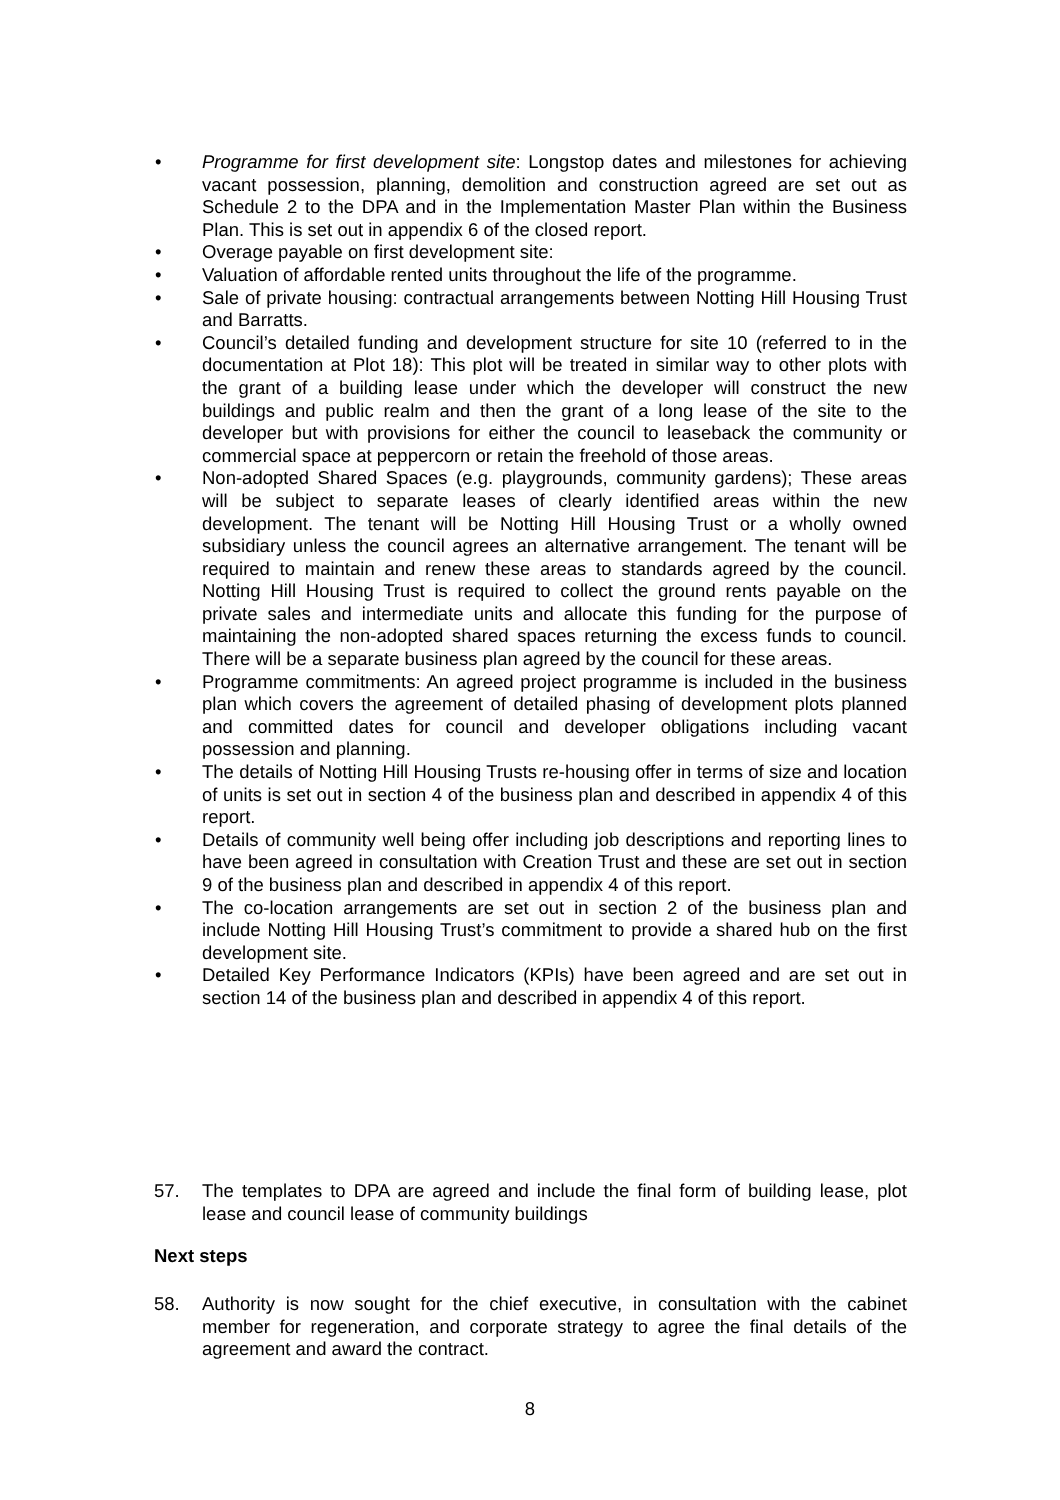• Programme for first development site: Longstop dates and milestones for achieving vacant possession, planning, demolition and construction agreed are set out as Schedule 2 to the DPA and in the Implementation Master Plan within the Business Plan. This is set out in appendix 6 of the closed report.
• Overage payable on first development site:
• Valuation of affordable rented units throughout the life of the programme.
• Sale of private housing: contractual arrangements between Notting Hill Housing Trust and Barratts.
• Council’s detailed funding and development structure for site 10 (referred to in the documentation at Plot 18): This plot will be treated in similar way to other plots with the grant of a building lease under which the developer will construct the new buildings and public realm and then the grant of a long lease of the site to the developer but with provisions for either the council to leaseback the community or commercial space at peppercorn or retain the freehold of those areas.
• Non-adopted Shared Spaces (e.g. playgrounds, community gardens); These areas will be subject to separate leases of clearly identified areas within the new development. The tenant will be Notting Hill Housing Trust or a wholly owned subsidiary unless the council agrees an alternative arrangement. The tenant will be required to maintain and renew these areas to standards agreed by the council. Notting Hill Housing Trust is required to collect the ground rents payable on the private sales and intermediate units and allocate this funding for the purpose of maintaining the non-adopted shared spaces returning the excess funds to council. There will be a separate business plan agreed by the council for these areas.
• Programme commitments: An agreed project programme is included in the business plan which covers the agreement of detailed phasing of development plots planned and committed dates for council and developer obligations including vacant possession and planning.
• The details of Notting Hill Housing Trusts re-housing offer in terms of size and location of units is set out in section 4 of the business plan and described in appendix 4 of this report.
• Details of community well being offer including job descriptions and reporting lines to have been agreed in consultation with Creation Trust and these are set out in section 9 of the business plan and described in appendix 4 of this report.
• The co-location arrangements are set out in section 2 of the business plan and include Notting Hill Housing Trust’s commitment to provide a shared hub on the first development site.
• Detailed Key Performance Indicators (KPIs) have been agreed and are set out in section 14 of the business plan and described in appendix 4 of this report.
57. The templates to DPA are agreed and include the final form of building lease, plot lease and council lease of community buildings
Next steps
58. Authority is now sought for the chief executive, in consultation with the cabinet member for regeneration, and corporate strategy to agree the final details of the agreement and award the contract.
8